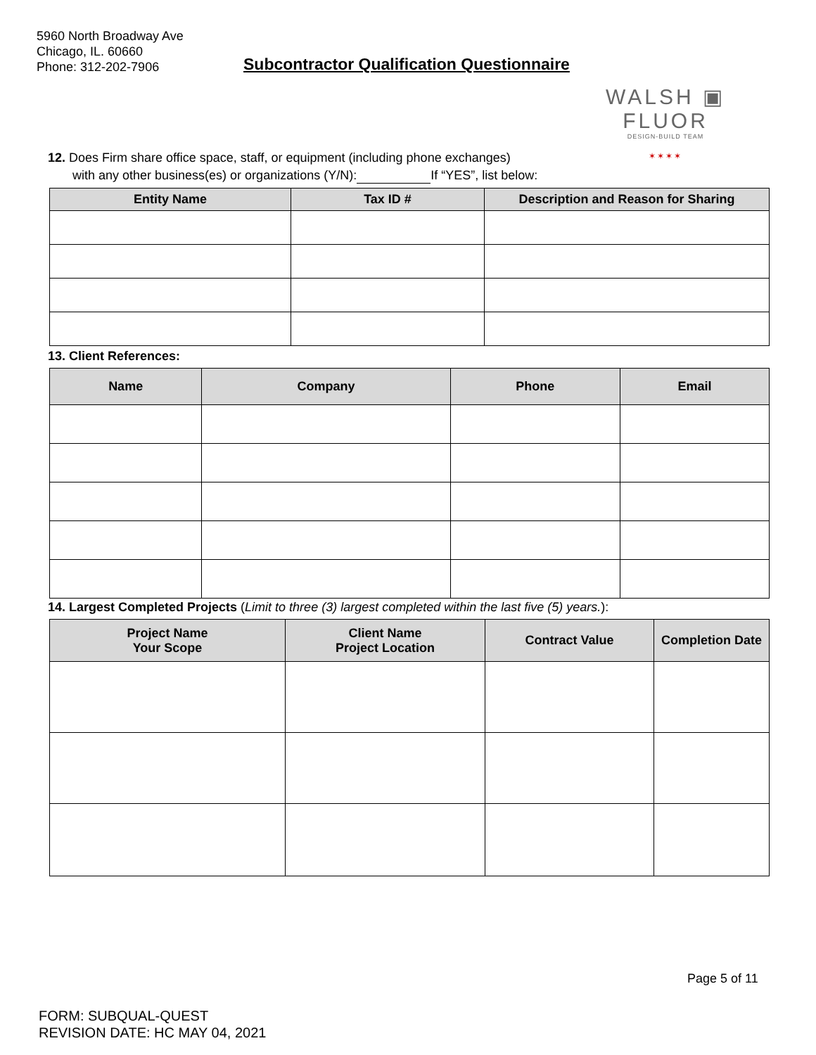5960 North Broadway Ave
Chicago, IL. 60660
Phone: 312-202-7906
Subcontractor Qualification Questionnaire
WALSH ▣ FLUOR
DESIGN-BUILD TEAM
✶✶✶✶
12. Does Firm share office space, staff, or equipment (including phone exchanges)
with any other business(es) or organizations (Y/N): If “YES”, list below:
| Entity Name | Tax ID # | Description and Reason for Sharing |
| --- | --- | --- |
13. Client References:
| Name | Company | Phone | Email |
| --- | --- | --- | --- |
14. Largest Completed Projects (Limit to three (3) largest completed within the last five (5) years.):
| Project Name Your Scope | Client Name Project Location | Contract Value | Completion Date |
| --- | --- | --- | --- |
Page 5 of 11
FORM: SUBQUAL-QUEST
REVISION DATE: HC MAY 04, 2021